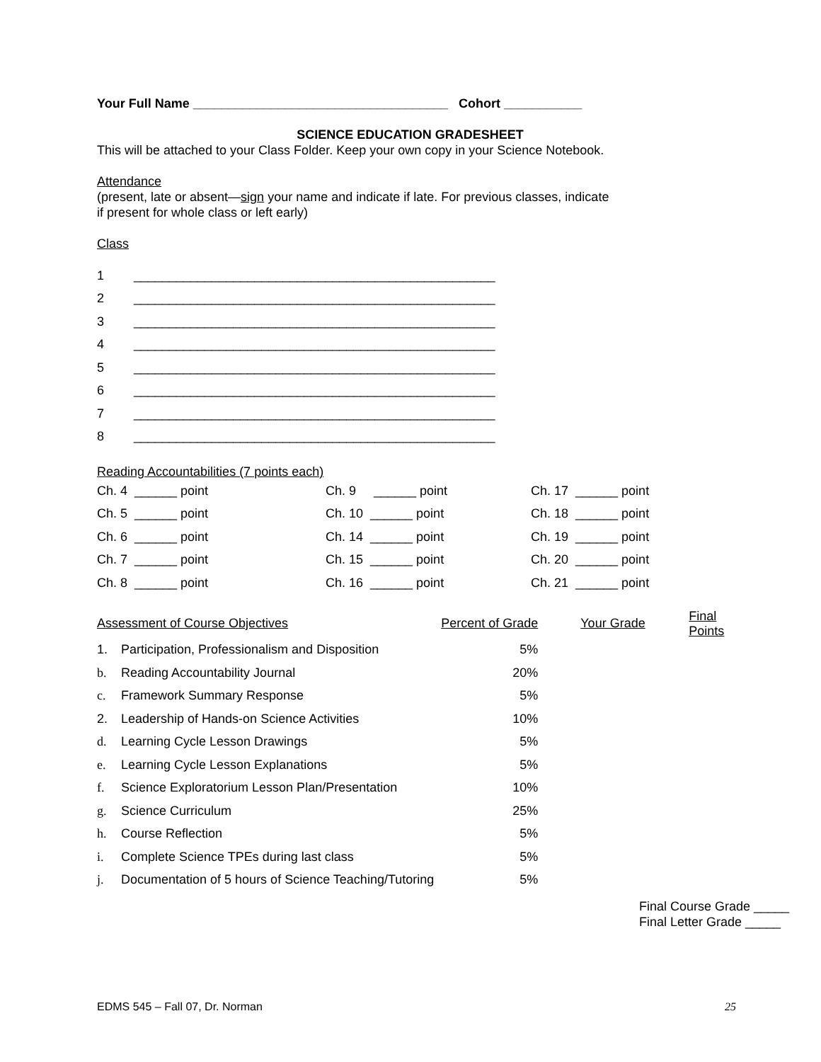Your Full Name ____________________________________ Cohort ___________
SCIENCE EDUCATION GRADESHEET
This will be attached to your Class Folder. Keep your own copy in your Science Notebook.
Attendance
(present, late or absent—sign your name and indicate if late. For previous classes, indicate
if present for whole class or left early)
Class
| 1 | ___________________________________________________ |
| 2 | ___________________________________________________ |
| 3 | ___________________________________________________ |
| 4 | ___________________________________________________ |
| 5 | ___________________________________________________ |
| 6 | ___________________________________________________ |
| 7 | ___________________________________________________ |
| 8 | ___________________________________________________ |
Reading Accountabilities (7 points each)
| Ch. 4 ______ point | Ch. 9 ______ point | Ch. 17 ______ point |
| Ch. 5 ______ point | Ch. 10 ______ point | Ch. 18 ______ point |
| Ch. 6 ______ point | Ch. 14 ______ point | Ch. 19 ______ point |
| Ch. 7 ______ point | Ch. 15 ______ point | Ch. 20 ______ point |
| Ch. 8 ______ point | Ch. 16 ______ point | Ch. 21 ______ point |
| Assessment of Course Objectives | | Percent of Grade | | Your Grade | Final Points |
| 1. | Participation, Professionalism and Disposition | 5% | | | |
| b. | Reading Accountability Journal | 20% | | | |
| c. | Framework Summary Response | 5% | | | |
| 2. | Leadership of Hands-on Science Activities | 10% | | | |
| d. | Learning Cycle Lesson Drawings | 5% | | | |
| e. | Learning Cycle Lesson Explanations | 5% | | | |
| f. | Science Exploratorium Lesson Plan/Presentation | 10% | | | |
| g. | Science Curriculum | 25% | | | |
| h. | Course Reflection | 5% | | | |
| i. | Complete Science TPEs during last class | 5% | | | |
| j. | Documentation of 5 hours of Science Teaching/Tutoring | 5% | | | |
Final Course Grade _____
Final Letter Grade _____
EDMS 545 – Fall 07, Dr. Norman 25